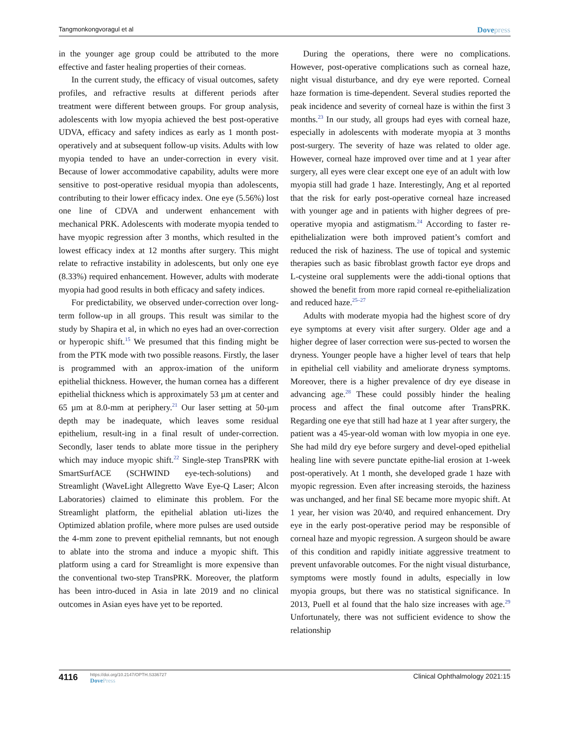Tangmonkongvoragul et al Dovepress
in the younger age group could be attributed to the more effective and faster healing properties of their corneas.
In the current study, the efficacy of visual outcomes, safety profiles, and refractive results at different periods after treatment were different between groups. For group analysis, adolescents with low myopia achieved the best post-operative UDVA, efficacy and safety indices as early as 1 month post-operatively and at subsequent follow-up visits. Adults with low myopia tended to have an under-correction in every visit. Because of lower accommodative capability, adults were more sensitive to post-operative residual myopia than adolescents, contributing to their lower efficacy index. One eye (5.56%) lost one line of CDVA and underwent enhancement with mechanical PRK. Adolescents with moderate myopia tended to have myopic regression after 3 months, which resulted in the lowest efficacy index at 12 months after surgery. This might relate to refractive instability in adolescents, but only one eye (8.33%) required enhancement. However, adults with moderate myopia had good results in both efficacy and safety indices.
For predictability, we observed under-correction over long-term follow-up in all groups. This result was similar to the study by Shapira et al, in which no eyes had an over-correction or hyperopic shift.<sup>15</sup> We presumed that this finding might be from the PTK mode with two possible reasons. Firstly, the laser is programmed with an approx-imation of the uniform epithelial thickness. However, the human cornea has a different epithelial thickness which is approximately 53 µm at center and 65 µm at 8.0-mm at periphery.<sup>21</sup> Our laser setting at 50-µm depth may be inadequate, which leaves some residual epithelium, result-ing in a final result of under-correction. Secondly, laser tends to ablate more tissue in the periphery which may induce myopic shift.<sup>22</sup> Single-step TransPRK with SmartSurfACE (SCHWIND eye-tech-solutions) and Streamlight (WaveLight Allegretto Wave Eye-Q Laser; Alcon Laboratories) claimed to eliminate this problem. For the Streamlight platform, the epithelial ablation uti-lizes the Optimized ablation profile, where more pulses are used outside the 4-mm zone to prevent epithelial remnants, but not enough to ablate into the stroma and induce a myopic shift. This platform using a card for Streamlight is more expensive than the conventional two-step TransPRK. Moreover, the platform has been intro-duced in Asia in late 2019 and no clinical outcomes in Asian eyes have yet to be reported.
During the operations, there were no complications. However, post-operative complications such as corneal haze, night visual disturbance, and dry eye were reported. Corneal haze formation is time-dependent. Several studies reported the peak incidence and severity of corneal haze is within the first 3 months.<sup>23</sup> In our study, all groups had eyes with corneal haze, especially in adolescents with moderate myopia at 3 months post-surgery. The severity of haze was related to older age. However, corneal haze improved over time and at 1 year after surgery, all eyes were clear except one eye of an adult with low myopia still had grade 1 haze. Interestingly, Ang et al reported that the risk for early post-operative corneal haze increased with younger age and in patients with higher degrees of pre-operative myopia and astigmatism.<sup>24</sup> According to faster re-epithelialization were both improved patient’s comfort and reduced the risk of haziness. The use of topical and systemic therapies such as basic fibroblast growth factor eye drops and L-cysteine oral supplements were the addi-tional options that showed the benefit from more rapid corneal re-epithelialization and reduced haze.<sup>25–27</sup>
Adults with moderate myopia had the highest score of dry eye symptoms at every visit after surgery. Older age and a higher degree of laser correction were sus-pected to worsen the dryness. Younger people have a higher level of tears that help in epithelial cell viability and ameliorate dryness symptoms. Moreover, there is a higher prevalence of dry eye disease in advancing age.<sup>28</sup> These could possibly hinder the healing process and affect the final outcome after TransPRK. Regarding one eye that still had haze at 1 year after surgery, the patient was a 45-year-old woman with low myopia in one eye. She had mild dry eye before surgery and devel-oped epithelial healing line with severe punctate epithe-lial erosion at 1-week post-operatively. At 1 month, she developed grade 1 haze with myopic regression. Even after increasing steroids, the haziness was unchanged, and her final SE became more myopic shift. At 1 year, her vision was 20/40, and required enhancement. Dry eye in the early post-operative period may be responsible of corneal haze and myopic regression. A surgeon should be aware of this condition and rapidly initiate aggressive treatment to prevent unfavorable outcomes. For the night visual disturbance, symptoms were mostly found in adults, especially in low myopia groups, but there was no statistical significance. In 2013, Puell et al found that the halo size increases with age.<sup>29</sup> Unfortunately, there was not sufficient evidence to show the relationship
4116 https://doi.org/10.2147/OPTH.S336727
DovePress Clinical Ophthalmology 2021:15